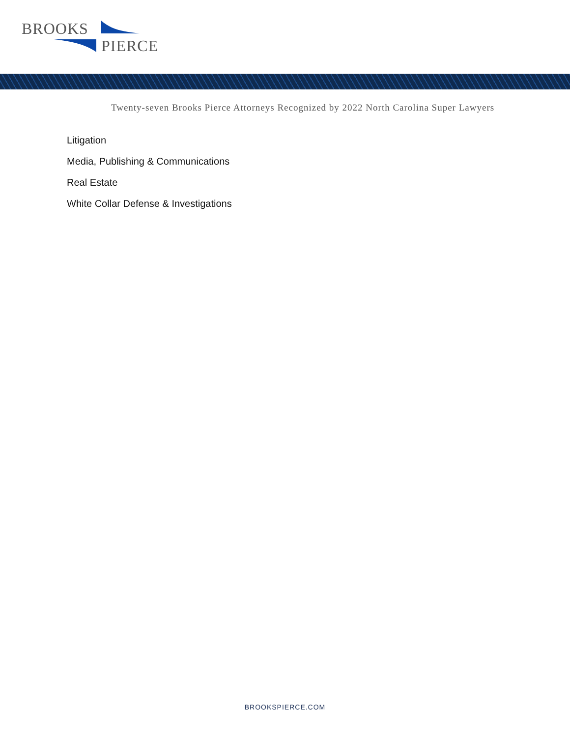BROOKS
PIERCE
Twenty-seven Brooks Pierce Attorneys Recognized by 2022 North Carolina Super Lawyers
Litigation
Media, Publishing & Communications
Real Estate
White Collar Defense & Investigations
BROOKSPIERCE.COM